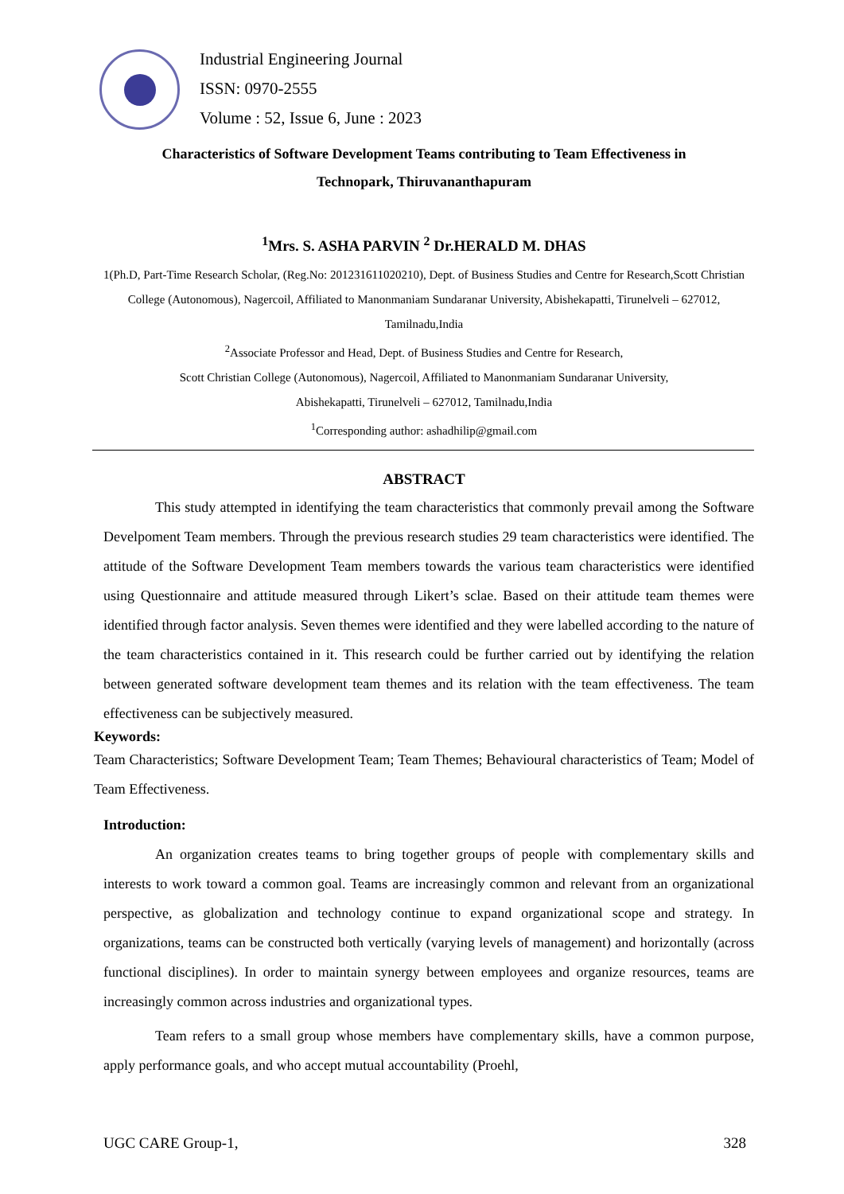Industrial Engineering Journal
ISSN: 0970-2555
Volume : 52, Issue 6, June : 2023
Characteristics of Software Development Teams contributing to Team Effectiveness in
Technopark, Thiruvananthapuram
<sup>1</sup> Mrs. S. ASHA PARVIN <sup>2</sup> Dr.HERALD M. DHAS
1(Ph.D, Part-Time Research Scholar, (Reg.No: 201231611020210), Dept. of Business Studies and Centre for Research,Scott Christian College (Autonomous), Nagercoil, Affiliated to Manonmaniam Sundaranar University, Abishekapatti, Tirunelveli – 627012, Tamilnadu,India
<sup>2</sup> Associate Professor and Head, Dept. of Business Studies and Centre for Research,
Scott Christian College (Autonomous), Nagercoil, Affiliated to Manonmaniam Sundaranar University,
Abishekapatti, Tirunelveli – 627012, Tamilnadu,India
<sup>1</sup> Corresponding author: ashadhilip@gmail.com
ABSTRACT
This study attempted in identifying the team characteristics that commonly prevail among the Software Develpoment Team members. Through the previous research studies 29 team characteristics were identified. The attitude of the Software Development Team members towards the various team characteristics were identified using Questionnaire and attitude measured through Likert’s sclae. Based on their attitude team themes were identified through factor analysis. Seven themes were identified and they were labelled according to the nature of the team characteristics contained in it. This research could be further carried out by identifying the relation between generated software development team themes and its relation with the team effectiveness. The team effectiveness can be subjectively measured.
Keywords:
Team Characteristics; Software Development Team; Team Themes; Behavioural characteristics of Team; Model of Team Effectiveness.
Introduction:
An organization creates teams to bring together groups of people with complementary skills and interests to work toward a common goal. Teams are increasingly common and relevant from an organizational perspective, as globalization and technology continue to expand organizational scope and strategy. In organizations, teams can be constructed both vertically (varying levels of management) and horizontally (across functional disciplines). In order to maintain synergy between employees and organize resources, teams are increasingly common across industries and organizational types.
Team refers to a small group whose members have complementary skills, have a common purpose, apply performance goals, and who accept mutual accountability (Proehl,
UGC CARE Group-1, 328